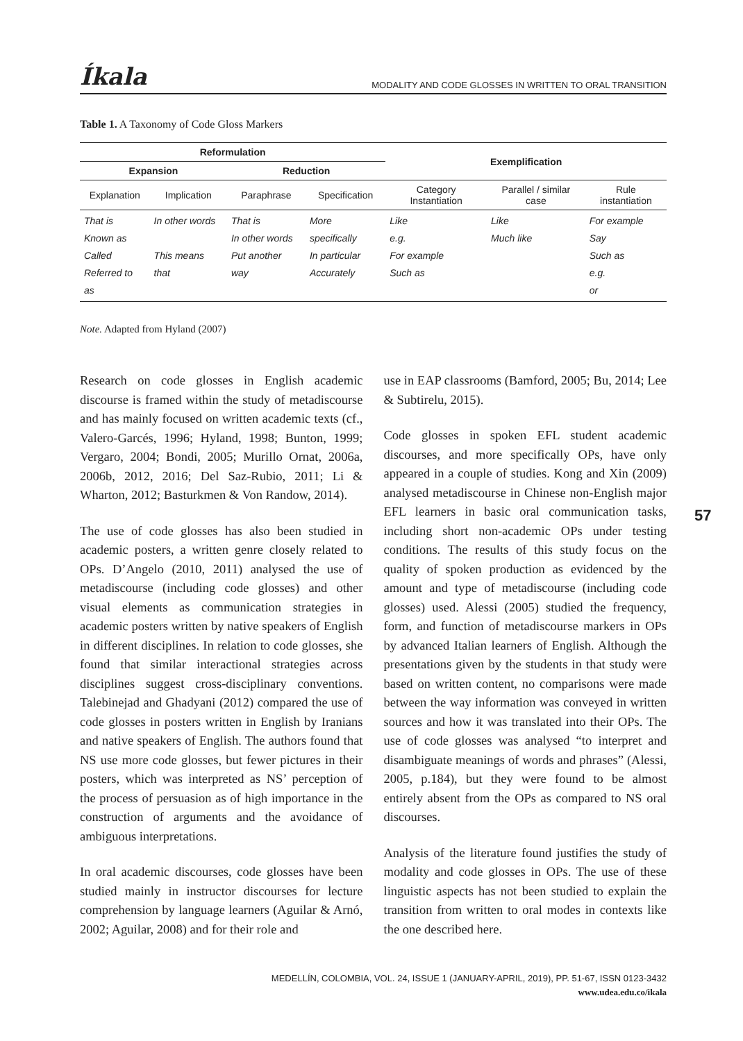Íkala MODALITY AND CODE GLOSSES IN WRITTEN TO ORAL TRANSITION
Table 1. A Taxonomy of Code Gloss Markers
| Reformulation | | | | Exemplification | | |
| --- | --- | --- | --- | --- | --- | --- |
| Expansion | | Reduction | | | | |
| Explanation | Implication | Paraphrase | Specification | Category Instantiation | Parallel / similar case | Rule instantiation |
| That is Known as Called Referred to as | In other words This means that | That is In other words Put another way | More specifically In particular Accurately | Like e.g. For example Such as | Like Much like | For example Say Such as e.g. or |
Note. Adapted from Hyland (2007)
Research on code glosses in English academic discourse is framed within the study of metadiscourse and has mainly focused on written academic texts (cf., Valero-Garcés, 1996; Hyland, 1998; Bunton, 1999; Vergaro, 2004; Bondi, 2005; Murillo Ornat, 2006a, 2006b, 2012, 2016; Del Saz-Rubio, 2011; Li & Wharton, 2012; Basturkmen & Von Randow, 2014).
The use of code glosses has also been studied in academic posters, a written genre closely related to OPs. D’Angelo (2010, 2011) analysed the use of metadiscourse (including code glosses) and other visual elements as communication strategies in academic posters written by native speakers of English in different disciplines. In relation to code glosses, she found that similar interactional strategies across disciplines suggest cross-disciplinary conventions. Talebinejad and Ghadyani (2012) compared the use of code glosses in posters written in English by Iranians and native speakers of English. The authors found that NS use more code glosses, but fewer pictures in their posters, which was interpreted as NS’ perception of the process of persuasion as of high importance in the construction of arguments and the avoidance of ambiguous interpretations.
In oral academic discourses, code glosses have been studied mainly in instructor discourses for lecture comprehension by language learners (Aguilar & Arnó, 2002; Aguilar, 2008) and for their role and
use in EAP classrooms (Bamford, 2005; Bu, 2014; Lee & Subtirelu, 2015).
Code glosses in spoken EFL student academic discourses, and more specifically OPs, have only appeared in a couple of studies. Kong and Xin (2009) analysed metadiscourse in Chinese non-English major EFL learners in basic oral communication tasks, including short non-academic OPs under testing conditions. The results of this study focus on the quality of spoken production as evidenced by the amount and type of metadiscourse (including code glosses) used. Alessi (2005) studied the frequency, form, and function of metadiscourse markers in OPs by advanced Italian learners of English. Although the presentations given by the students in that study were based on written content, no comparisons were made between the way information was conveyed in written sources and how it was translated into their OPs. The use of code glosses was analysed “to interpret and disambiguate meanings of words and phrases” (Alessi, 2005, p.184), but they were found to be almost entirely absent from the OPs as compared to NS oral discourses.
Analysis of the literature found justifies the study of modality and code glosses in OPs. The use of these linguistic aspects has not been studied to explain the transition from written to oral modes in contexts like the one described here.
57
MEDELLÍN, COLOMBIA, VOL. 24, ISSUE 1 (JANUARY-APRIL, 2019), PP. 51-67, ISSN 0123-3432
www.udea.edu.co/ikala